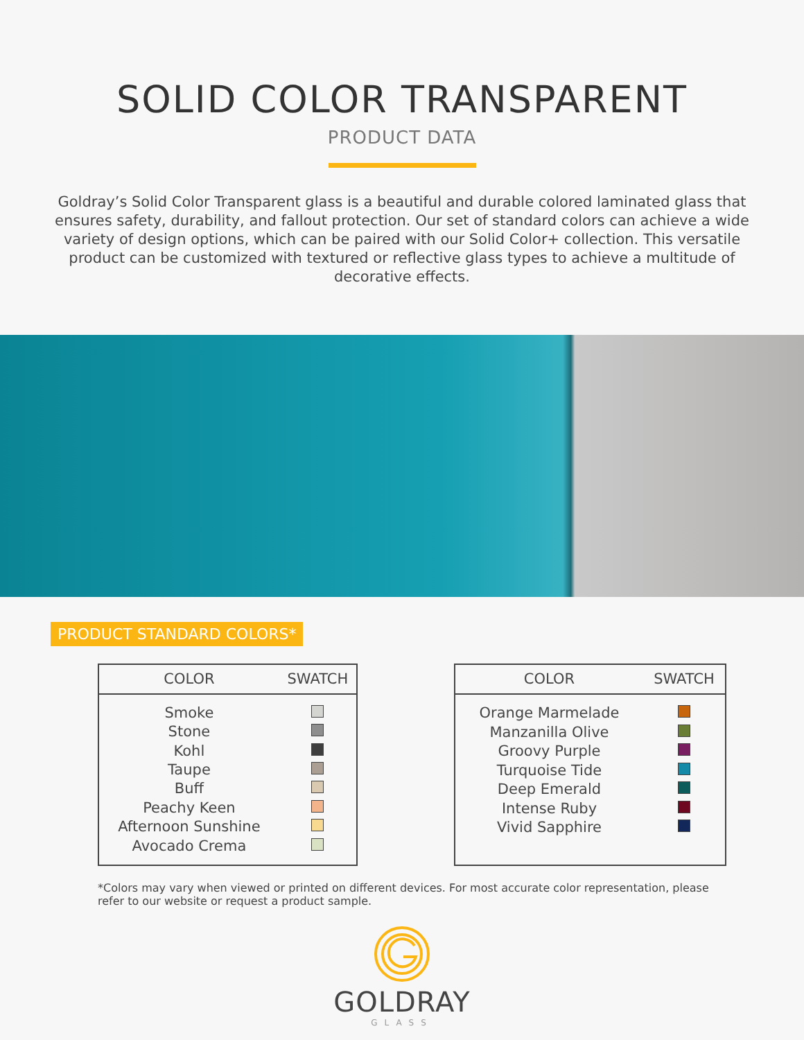SOLID COLOR TRANSPARENT
PRODUCT DATA
Goldray’s Solid Color Transparent glass is a beautiful and durable colored laminated glass that ensures safety, durability, and fallout protection. Our set of standard colors can achieve a wide variety of design options, which can be paired with our Solid Color+ collection. This versatile product can be customized with textured or reflective glass types to achieve a multitude of decorative effects.
PRODUCT STANDARD COLORS*
| COLOR | SWATCH |
| --- | --- |
| Smoke | |
| Stone | |
| Kohl | |
| Taupe | |
| Buff | |
| Peachy Keen | |
| Afternoon Sunshine | |
| Avocado Crema | |
| COLOR | SWATCH |
| --- | --- |
| Orange Marmelade | |
| Manzanilla Olive | |
| Groovy Purple | |
| Turquoise Tide | |
| Deep Emerald | |
| Intense Ruby | |
| Vivid Sapphire | |
*Colors may vary when viewed or printed on different devices. For most accurate color representation, please refer to our website or request a product sample.
GOLDRAY
GLASS